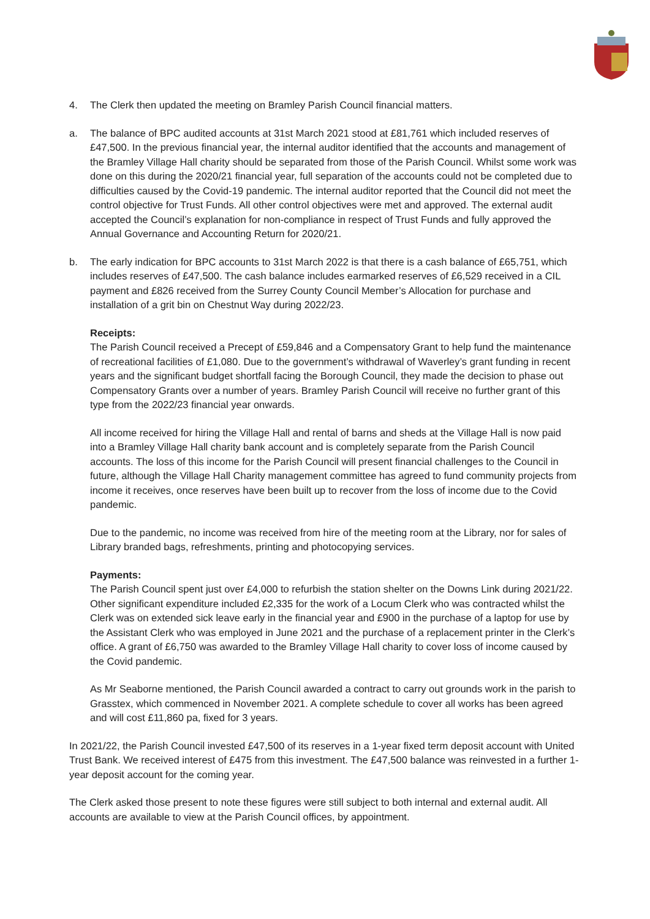4. The Clerk then updated the meeting on Bramley Parish Council financial matters.
a. The balance of BPC audited accounts at 31st March 2021 stood at £81,761 which included reserves of £47,500. In the previous financial year, the internal auditor identified that the accounts and management of the Bramley Village Hall charity should be separated from those of the Parish Council. Whilst some work was done on this during the 2020/21 financial year, full separation of the accounts could not be completed due to difficulties caused by the Covid-19 pandemic. The internal auditor reported that the Council did not meet the control objective for Trust Funds. All other control objectives were met and approved. The external audit accepted the Council’s explanation for non-compliance in respect of Trust Funds and fully approved the Annual Governance and Accounting Return for 2020/21.
b. The early indication for BPC accounts to 31st March 2022 is that there is a cash balance of £65,751, which includes reserves of £47,500. The cash balance includes earmarked reserves of £6,529 received in a CIL payment and £826 received from the Surrey County Council Member’s Allocation for purchase and installation of a grit bin on Chestnut Way during 2022/23.
Receipts:
The Parish Council received a Precept of £59,846 and a Compensatory Grant to help fund the maintenance of recreational facilities of £1,080. Due to the government’s withdrawal of Waverley’s grant funding in recent years and the significant budget shortfall facing the Borough Council, they made the decision to phase out Compensatory Grants over a number of years. Bramley Parish Council will receive no further grant of this type from the 2022/23 financial year onwards.
All income received for hiring the Village Hall and rental of barns and sheds at the Village Hall is now paid into a Bramley Village Hall charity bank account and is completely separate from the Parish Council accounts. The loss of this income for the Parish Council will present financial challenges to the Council in future, although the Village Hall Charity management committee has agreed to fund community projects from income it receives, once reserves have been built up to recover from the loss of income due to the Covid pandemic.
Due to the pandemic, no income was received from hire of the meeting room at the Library, nor for sales of Library branded bags, refreshments, printing and photocopying services.
Payments:
The Parish Council spent just over £4,000 to refurbish the station shelter on the Downs Link during 2021/22. Other significant expenditure included £2,335 for the work of a Locum Clerk who was contracted whilst the Clerk was on extended sick leave early in the financial year and £900 in the purchase of a laptop for use by the Assistant Clerk who was employed in June 2021 and the purchase of a replacement printer in the Clerk’s office. A grant of £6,750 was awarded to the Bramley Village Hall charity to cover loss of income caused by the Covid pandemic.
As Mr Seaborne mentioned, the Parish Council awarded a contract to carry out grounds work in the parish to Grasstex, which commenced in November 2021. A complete schedule to cover all works has been agreed and will cost £11,860 pa, fixed for 3 years.
In 2021/22, the Parish Council invested £47,500 of its reserves in a 1-year fixed term deposit account with United Trust Bank. We received interest of £475 from this investment. The £47,500 balance was reinvested in a further 1-year deposit account for the coming year.
The Clerk asked those present to note these figures were still subject to both internal and external audit. All accounts are available to view at the Parish Council offices, by appointment.